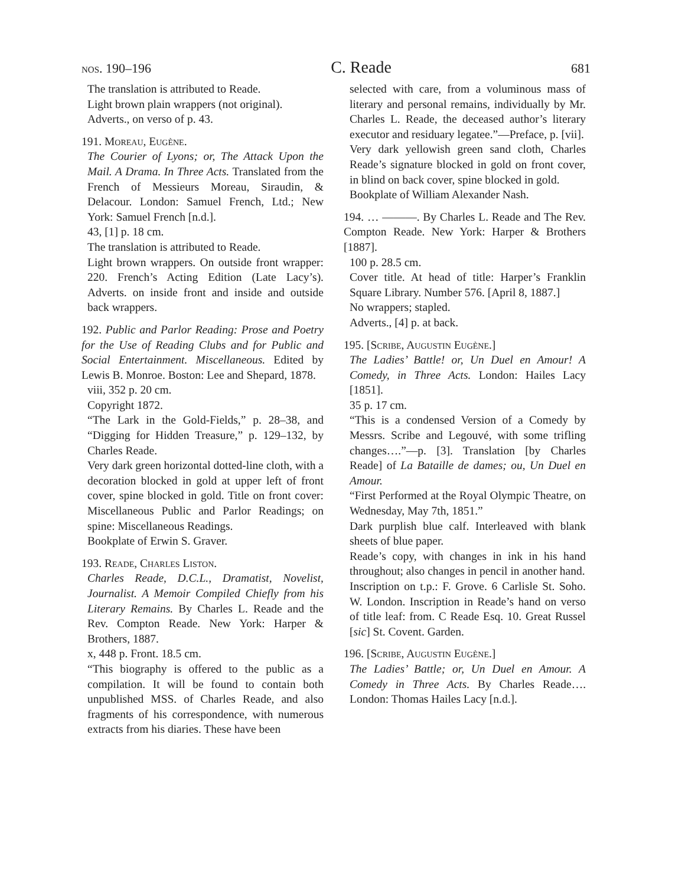nos. 190–196 C. Reade 681
The translation is attributed to Reade.
Light brown plain wrappers (not original).
Adverts., on verso of p. 43.
191. Moreau, Eugène.
The Courier of Lyons; or, The Attack Upon the Mail. A Drama. In Three Acts. Translated from the French of Messieurs Moreau, Siraudin, & Delacour. London: Samuel French, Ltd.; New York: Samuel French [n.d.].
43, [1] p. 18 cm.
The translation is attributed to Reade.
Light brown wrappers. On outside front wrapper: 220. French’s Acting Edition (Late Lacy’s). Adverts. on inside front and inside and outside back wrappers.
192. Public and Parlor Reading: Prose and Poetry for the Use of Reading Clubs and for Public and Social Entertainment. Miscellaneous. Edited by Lewis B. Monroe. Boston: Lee and Shepard, 1878.
viii, 352 p. 20 cm.
Copyright 1872.
“The Lark in the Gold-Fields,” p. 28–38, and “Digging for Hidden Treasure,” p. 129–132, by Charles Reade.
Very dark green horizontal dotted-line cloth, with a decoration blocked in gold at upper left of front cover, spine blocked in gold. Title on front cover: Miscellaneous Public and Parlor Readings; on spine: Miscellaneous Readings.
Bookplate of Erwin S. Graver.
193. Reade, Charles Liston.
Charles Reade, D.C.L., Dramatist, Novelist, Journalist. A Memoir Compiled Chiefly from his Literary Remains. By Charles L. Reade and the Rev. Compton Reade. New York: Harper & Brothers, 1887.
x, 448 p. Front. 18.5 cm.
“This biography is offered to the public as a compilation. It will be found to contain both unpublished MSS. of Charles Reade, and also fragments of his correspondence, with numerous extracts from his diaries. These have been
selected with care, from a voluminous mass of literary and personal remains, individually by Mr. Charles L. Reade, the deceased author’s literary executor and residuary legatee.”—Preface, p. [vii].
Very dark yellowish green sand cloth, Charles Reade’s signature blocked in gold on front cover, in blind on back cover, spine blocked in gold.
Bookplate of William Alexander Nash.
194. … ———. By Charles L. Reade and The Rev. Compton Reade. New York: Harper & Brothers [1887].
100 p. 28.5 cm.
Cover title. At head of title: Harper’s Franklin Square Library. Number 576. [April 8, 1887.]
No wrappers; stapled.
Adverts., [4] p. at back.
195. [Scribe, Augustin Eugène.]
The Ladies’ Battle! or, Un Duel en Amour! A Comedy, in Three Acts. London: Hailes Lacy [1851].
35 p. 17 cm.
“This is a condensed Version of a Comedy by Messrs. Scribe and Legouvé, with some trifling changes….”—p. [3]. Translation [by Charles Reade] of La Bataille de dames; ou, Un Duel en Amour.
“First Performed at the Royal Olympic Theatre, on Wednesday, May 7th, 1851.”
Dark purplish blue calf. Interleaved with blank sheets of blue paper.
Reade’s copy, with changes in ink in his hand throughout; also changes in pencil in another hand.
Inscription on t.p.: F. Grove. 6 Carlisle St. Soho. W. London. Inscription in Reade’s hand on verso of title leaf: from. C Reade Esq. 10. Great Russel [sic] St. Covent. Garden.
196. [Scribe, Augustin Eugène.]
The Ladies’ Battle; or, Un Duel en Amour. A Comedy in Three Acts. By Charles Reade…. London: Thomas Hailes Lacy [n.d.].